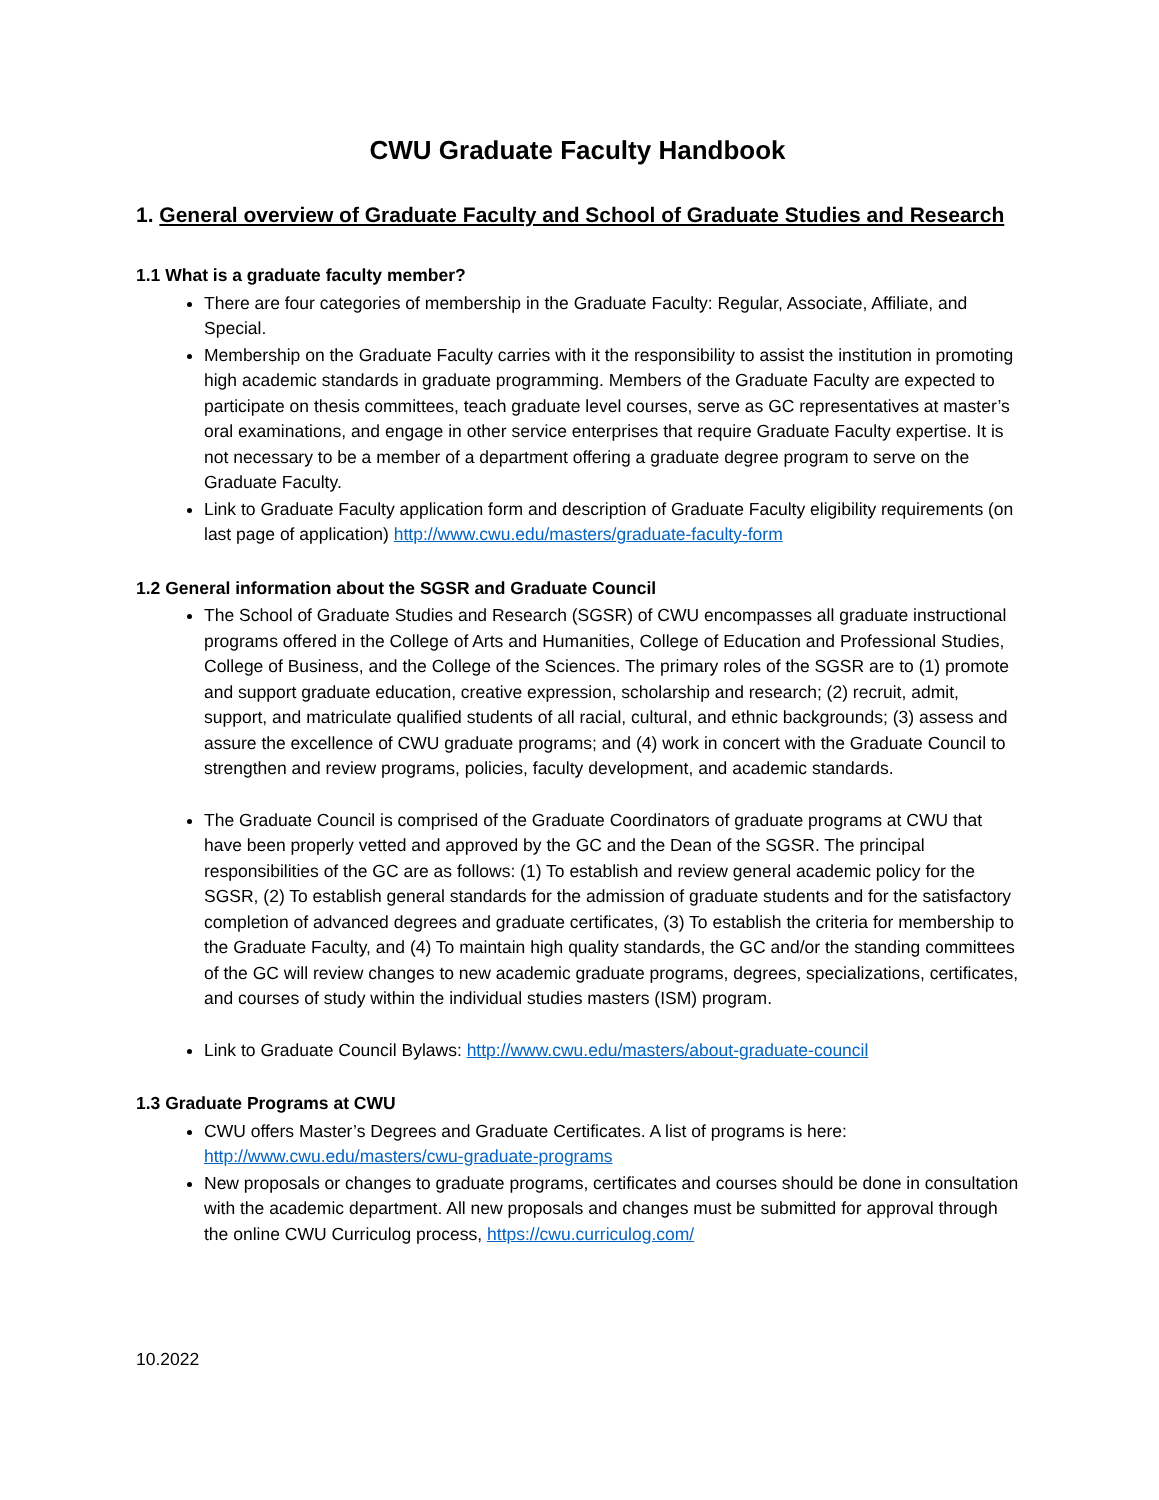CWU Graduate Faculty Handbook
1. General overview of Graduate Faculty and School of Graduate Studies and Research
1.1 What is a graduate faculty member?
There are four categories of membership in the Graduate Faculty: Regular, Associate, Affiliate, and Special.
Membership on the Graduate Faculty carries with it the responsibility to assist the institution in promoting high academic standards in graduate programming. Members of the Graduate Faculty are expected to participate on thesis committees, teach graduate level courses, serve as GC representatives at master’s oral examinations, and engage in other service enterprises that require Graduate Faculty expertise. It is not necessary to be a member of a department offering a graduate degree program to serve on the Graduate Faculty.
Link to Graduate Faculty application form and description of Graduate Faculty eligibility requirements (on last page of application) http://www.cwu.edu/masters/graduate-faculty-form
1.2 General information about the SGSR and Graduate Council
The School of Graduate Studies and Research (SGSR) of CWU encompasses all graduate instructional programs offered in the College of Arts and Humanities, College of Education and Professional Studies, College of Business, and the College of the Sciences. The primary roles of the SGSR are to (1) promote and support graduate education, creative expression, scholarship and research; (2) recruit, admit, support, and matriculate qualified students of all racial, cultural, and ethnic backgrounds; (3) assess and assure the excellence of CWU graduate programs; and (4) work in concert with the Graduate Council to strengthen and review programs, policies, faculty development, and academic standards.
The Graduate Council is comprised of the Graduate Coordinators of graduate programs at CWU that have been properly vetted and approved by the GC and the Dean of the SGSR. The principal responsibilities of the GC are as follows: (1) To establish and review general academic policy for the SGSR, (2) To establish general standards for the admission of graduate students and for the satisfactory completion of advanced degrees and graduate certificates, (3) To establish the criteria for membership to the Graduate Faculty, and (4) To maintain high quality standards, the GC and/or the standing committees of the GC will review changes to new academic graduate programs, degrees, specializations, certificates, and courses of study within the individual studies masters (ISM) program.
Link to Graduate Council Bylaws: http://www.cwu.edu/masters/about-graduate-council
1.3 Graduate Programs at CWU
CWU offers Master’s Degrees and Graduate Certificates. A list of programs is here: http://www.cwu.edu/masters/cwu-graduate-programs
New proposals or changes to graduate programs, certificates and courses should be done in consultation with the academic department. All new proposals and changes must be submitted for approval through the online CWU Curriculog process, https://cwu.curriculog.com/
10.2022